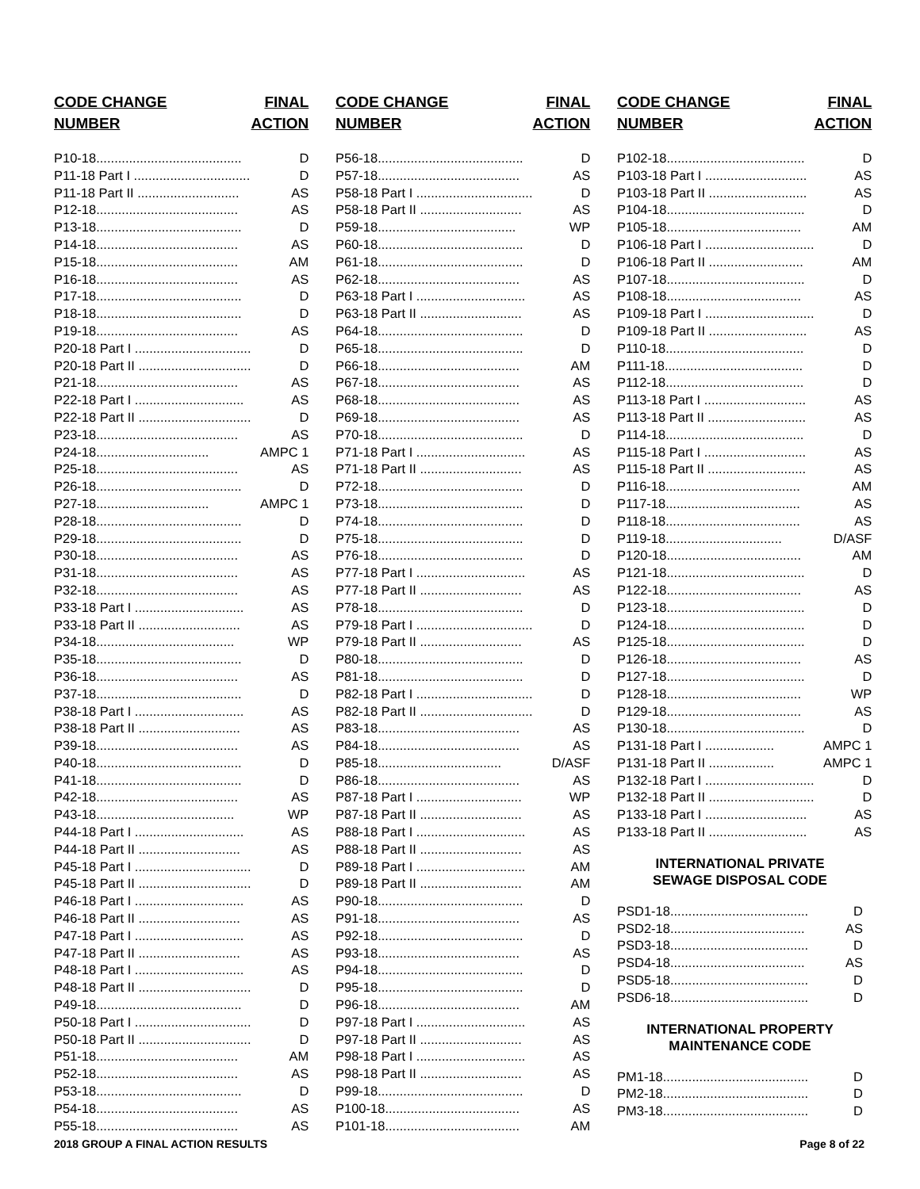| CODE CHANGE NUMBER | FINAL ACTION |
| --- | --- |
| P10-18........................................ | D |
| P11-18 Part I ................................ | D |
| P11-18 Part II ............................ | AS |
| P12-18....................................... | AS |
| P13-18........................................ | D |
| P14-18....................................... | AS |
| P15-18....................................... | AM |
| P16-18....................................... | AS |
| P17-18........................................ | D |
| P18-18........................................ | D |
| P19-18....................................... | AS |
| P20-18 Part I ................................ | D |
| P20-18 Part II ............................... | D |
| P21-18....................................... | AS |
| P22-18 Part I .............................. | AS |
| P22-18 Part II ............................... | D |
| P23-18....................................... | AS |
| P24-18............................... | AMPC 1 |
| P25-18....................................... | AS |
| P26-18........................................ | D |
| P27-18............................... | AMPC 1 |
| P28-18........................................ | D |
| P29-18........................................ | D |
| P30-18....................................... | AS |
| P31-18....................................... | AS |
| P32-18....................................... | AS |
| P33-18 Part I .............................. | AS |
| P33-18 Part II ............................ | AS |
| P34-18...................................... | WP |
| P35-18........................................ | D |
| P36-18....................................... | AS |
| P37-18........................................ | D |
| P38-18 Part I .............................. | AS |
| P38-18 Part II ............................ | AS |
| P39-18....................................... | AS |
| P40-18........................................ | D |
| P41-18........................................ | D |
| P42-18....................................... | AS |
| P43-18...................................... | WP |
| P44-18 Part I .............................. | AS |
| P44-18 Part II ............................ | AS |
| P45-18 Part I ................................ | D |
| P45-18 Part II ............................... | D |
| P46-18 Part I .............................. | AS |
| P46-18 Part II ............................ | AS |
| P47-18 Part I .............................. | AS |
| P47-18 Part II ............................ | AS |
| P48-18 Part I .............................. | AS |
| P48-18 Part II ............................... | D |
| P49-18........................................ | D |
| P50-18 Part I ................................ | D |
| P50-18 Part II ............................... | D |
| P51-18....................................... | AM |
| P52-18....................................... | AS |
| P53-18........................................ | D |
| P54-18....................................... | AS |
| P55-18....................................... | AS |
| CODE CHANGE NUMBER | FINAL ACTION |
| --- | --- |
| P56-18........................................ | D |
| P57-18....................................... | AS |
| P58-18 Part I ................................ | D |
| P58-18 Part II ............................ | AS |
| P59-18...................................... | WP |
| P60-18........................................ | D |
| P61-18........................................ | D |
| P62-18....................................... | AS |
| P63-18 Part I .............................. | AS |
| P63-18 Part II ............................ | AS |
| P64-18........................................ | D |
| P65-18........................................ | D |
| P66-18....................................... | AM |
| P67-18....................................... | AS |
| P68-18....................................... | AS |
| P69-18....................................... | AS |
| P70-18........................................ | D |
| P71-18 Part I .............................. | AS |
| P71-18 Part II ............................ | AS |
| P72-18........................................ | D |
| P73-18........................................ | D |
| P74-18........................................ | D |
| P75-18........................................ | D |
| P76-18........................................ | D |
| P77-18 Part I .............................. | AS |
| P77-18 Part II ............................ | AS |
| P78-18........................................ | D |
| P79-18 Part I ................................ | D |
| P79-18 Part II ............................ | AS |
| P80-18........................................ | D |
| P81-18........................................ | D |
| P82-18 Part I ................................ | D |
| P82-18 Part II ............................... | D |
| P83-18....................................... | AS |
| P84-18....................................... | AS |
| P85-18.................................. | D/ASF |
| P86-18....................................... | AS |
| P87-18 Part I ............................. | WP |
| P87-18 Part II ............................ | AS |
| P88-18 Part I .............................. | AS |
| P88-18 Part II ............................ | AS |
| P89-18 Part I .............................. | AM |
| P89-18 Part II ............................ | AM |
| P90-18........................................ | D |
| P91-18....................................... | AS |
| P92-18........................................ | D |
| P93-18....................................... | AS |
| P94-18........................................ | D |
| P95-18........................................ | D |
| P96-18....................................... | AM |
| P97-18 Part I .............................. | AS |
| P97-18 Part II ............................ | AS |
| P98-18 Part I .............................. | AS |
| P98-18 Part II ............................ | AS |
| P99-18........................................ | D |
| P100-18..................................... | AS |
| P101-18..................................... | AM |
| CODE CHANGE NUMBER | FINAL ACTION |
| --- | --- |
| P102-18...................................... | D |
| P103-18 Part I ............................ | AS |
| P103-18 Part II ........................... | AS |
| P104-18...................................... | D |
| P105-18..................................... | AM |
| P106-18 Part I .............................. | D |
| P106-18 Part II .......................... | AM |
| P107-18...................................... | D |
| P108-18..................................... | AS |
| P109-18 Part I .............................. | D |
| P109-18 Part II ........................... | AS |
| P110-18...................................... | D |
| P111-18...................................... | D |
| P112-18...................................... | D |
| P113-18 Part I ............................ | AS |
| P113-18 Part II ........................... | AS |
| P114-18...................................... | D |
| P115-18 Part I ............................ | AS |
| P115-18 Part II ........................... | AS |
| P116-18..................................... | AM |
| P117-18..................................... | AS |
| P118-18..................................... | AS |
| P119-18................................ | D/ASF |
| P120-18..................................... | AM |
| P121-18...................................... | D |
| P122-18..................................... | AS |
| P123-18...................................... | D |
| P124-18...................................... | D |
| P125-18...................................... | D |
| P126-18..................................... | AS |
| P127-18...................................... | D |
| P128-18..................................... | WP |
| P129-18..................................... | AS |
| P130-18...................................... | D |
| P131-18 Part I ................... | AMPC 1 |
| P131-18 Part II .................. | AMPC 1 |
| P132-18 Part I .............................. | D |
| P132-18 Part II ............................. | D |
| P133-18 Part I ............................ | AS |
| P133-18 Part II ........................... | AS |
INTERNATIONAL PRIVATE
SEWAGE DISPOSAL CODE
| PSD1-18...................................... | D |
| PSD2-18..................................... | AS |
| PSD3-18...................................... | D |
| PSD4-18..................................... | AS |
| PSD5-18...................................... | D |
| PSD6-18...................................... | D |
INTERNATIONAL PROPERTY
MAINTENANCE CODE
| PM1-18........................................ | D |
| PM2-18........................................ | D |
| PM3-18........................................ | D |
2018 GROUP A FINAL ACTION RESULTS Page 8 of 22